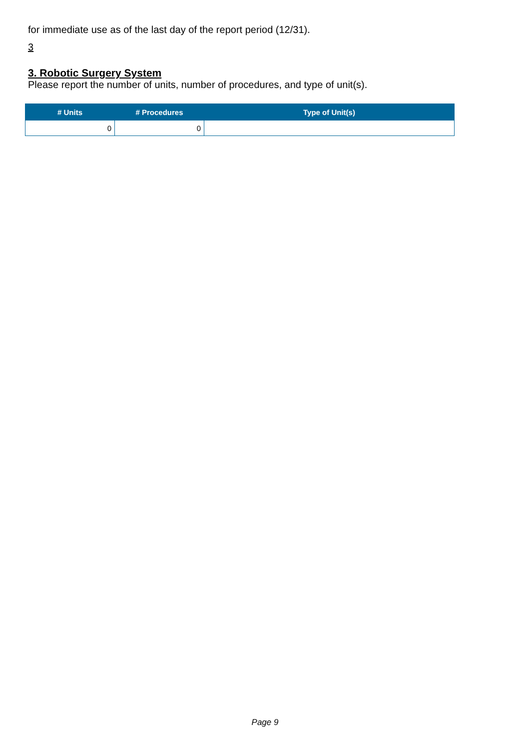for immediate use as of the last day of the report period (12/31).
3
3. Robotic Surgery System
Please report the number of units, number of procedures, and type of unit(s).
| # Units | # Procedures | Type of Unit(s) |
| --- | --- | --- |
| 0 | 0 | |
Page 9